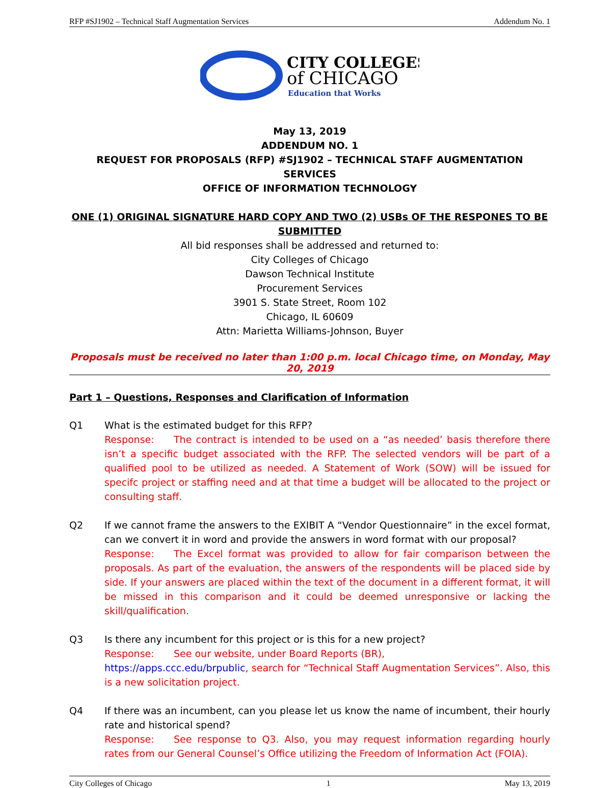RFP #SJ1902 – Technical Staff Augmentation Services Addendum No. 1
CITY COLLEGES
of CHICAGO
Education that Works
May 13, 2019
ADDENDUM NO. 1
REQUEST FOR PROPOSALS (RFP) #SJ1902 – TECHNICAL STAFF AUGMENTATION SERVICES
OFFICE OF INFORMATION TECHNOLOGY
ONE (1) ORIGINAL SIGNATURE HARD COPY AND TWO (2) USBs OF THE RESPONES TO BE SUBMITTED
All bid responses shall be addressed and returned to:
City Colleges of Chicago
Dawson Technical Institute
Procurement Services
3901 S. State Street, Room 102
Chicago, IL 60609
Attn: Marietta Williams-Johnson, Buyer
Proposals must be received no later than 1:00 p.m. local Chicago time, on Monday, May 20, 2019
Part 1 – Questions, Responses and Clarification of Information
Q1 What is the estimated budget for this RFP?
Response: The contract is intended to be used on a “as needed’ basis therefore there isn’t a specific budget associated with the RFP. The selected vendors will be part of a qualified pool to be utilized as needed. A Statement of Work (SOW) will be issued for specifc project or staffing need and at that time a budget will be allocated to the project or consulting staff.
Q2 If we cannot frame the answers to the EXIBIT A “Vendor Questionnaire” in the excel format, can we convert it in word and provide the answers in word format with our proposal?
Response: The Excel format was provided to allow for fair comparison between the proposals. As part of the evaluation, the answers of the respondents will be placed side by side. If your answers are placed within the text of the document in a different format, it will be missed in this comparison and it could be deemed unresponsive or lacking the skill/qualification.
Q3 Is there any incumbent for this project or is this for a new project?
Response: See our website, under Board Reports (BR),
https://apps.ccc.edu/brpublic, search for “Technical Staff Augmentation Services”. Also, this is a new solicitation project.
Q4 If there was an incumbent, can you please let us know the name of incumbent, their hourly rate and historical spend?
Response: See response to Q3. Also, you may request information regarding hourly rates from our General Counsel’s Office utilizing the Freedom of Information Act (FOIA).
City Colleges of Chicago 1 May 13, 2019